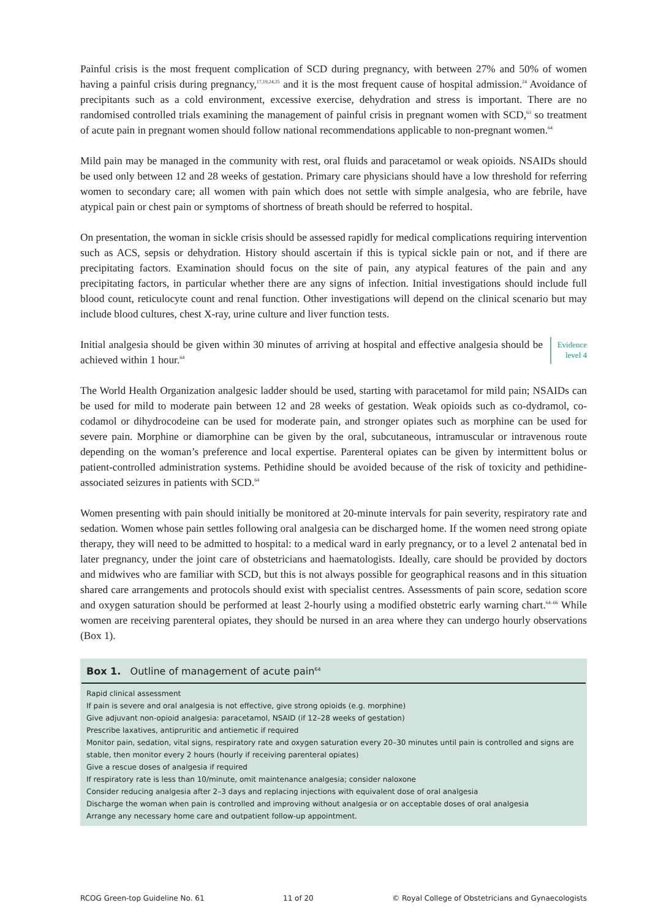Painful crisis is the most frequent complication of SCD during pregnancy, with between 27% and 50% of women having a painful crisis during pregnancy,<sup>17,19,24,25</sup> and it is the most frequent cause of hospital admission.<sup>24</sup> Avoidance of precipitants such as a cold environment, excessive exercise, dehydration and stress is important. There are no randomised controlled trials examining the management of painful crisis in pregnant women with SCD,<sup>63</sup> so treatment of acute pain in pregnant women should follow national recommendations applicable to non-pregnant women.<sup>64</sup>
Mild pain may be managed in the community with rest, oral fluids and paracetamol or weak opioids. NSAIDs should be used only between 12 and 28 weeks of gestation. Primary care physicians should have a low threshold for referring women to secondary care; all women with pain which does not settle with simple analgesia, who are febrile, have atypical pain or chest pain or symptoms of shortness of breath should be referred to hospital.
On presentation, the woman in sickle crisis should be assessed rapidly for medical complications requiring intervention such as ACS, sepsis or dehydration. History should ascertain if this is typical sickle pain or not, and if there are precipitating factors. Examination should focus on the site of pain, any atypical features of the pain and any precipitating factors, in particular whether there are any signs of infection. Initial investigations should include full blood count, reticulocyte count and renal function. Other investigations will depend on the clinical scenario but may include blood cultures, chest X-ray, urine culture and liver function tests.
Initial analgesia should be given within 30 minutes of arriving at hospital and effective analgesia should be achieved within 1 hour.<sup>64</sup>
Evidence
level 4
The World Health Organization analgesic ladder should be used, starting with paracetamol for mild pain; NSAIDs can be used for mild to moderate pain between 12 and 28 weeks of gestation. Weak opioids such as co-dydramol, co-codamol or dihydrocodeine can be used for moderate pain, and stronger opiates such as morphine can be used for severe pain. Morphine or diamorphine can be given by the oral, subcutaneous, intramuscular or intravenous route depending on the woman’s preference and local expertise. Parenteral opiates can be given by intermittent bolus or patient-controlled administration systems. Pethidine should be avoided because of the risk of toxicity and pethidine-associated seizures in patients with SCD.<sup>64</sup>
Women presenting with pain should initially be monitored at 20-minute intervals for pain severity, respiratory rate and sedation. Women whose pain settles following oral analgesia can be discharged home. If the women need strong opiate therapy, they will need to be admitted to hospital: to a medical ward in early pregnancy, or to a level 2 antenatal bed in later pregnancy, under the joint care of obstetricians and haematologists. Ideally, care should be provided by doctors and midwives who are familiar with SCD, but this is not always possible for geographical reasons and in this situation shared care arrangements and protocols should exist with specialist centres. Assessments of pain score, sedation score and oxygen saturation should be performed at least 2-hourly using a modified obstetric early warning chart.<sup>64–66</sup> While women are receiving parenteral opiates, they should be nursed in an area where they can undergo hourly observations (Box 1).
Box 1. Outline of management of acute pain<sup>64</sup>
Rapid clinical assessment
If pain is severe and oral analgesia is not effective, give strong opioids (e.g. morphine)
Give adjuvant non-opioid analgesia: paracetamol, NSAID (if 12–28 weeks of gestation)
Prescribe laxatives, antipruritic and antiemetic if required
Monitor pain, sedation, vital signs, respiratory rate and oxygen saturation every 20–30 minutes until pain is controlled and signs are stable, then monitor every 2 hours (hourly if receiving parenteral opiates)
Give a rescue doses of analgesia if required
If respiratory rate is less than 10/minute, omit maintenance analgesia; consider naloxone
Consider reducing analgesia after 2–3 days and replacing injections with equivalent dose of oral analgesia
Discharge the woman when pain is controlled and improving without analgesia or on acceptable doses of oral analgesia
Arrange any necessary home care and outpatient follow-up appointment.
RCOG Green-top Guideline No. 61 11 of 20 © Royal College of Obstetricians and Gynaecologists